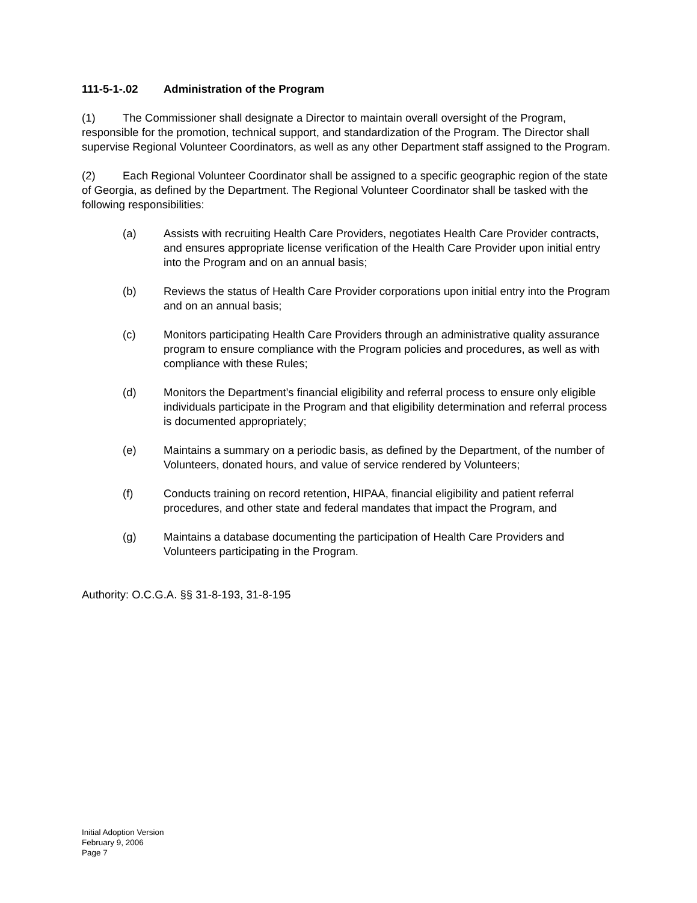111-5-1-.02 Administration of the Program
(1) The Commissioner shall designate a Director to maintain overall oversight of the Program, responsible for the promotion, technical support, and standardization of the Program. The Director shall supervise Regional Volunteer Coordinators, as well as any other Department staff assigned to the Program.
(2) Each Regional Volunteer Coordinator shall be assigned to a specific geographic region of the state of Georgia, as defined by the Department. The Regional Volunteer Coordinator shall be tasked with the following responsibilities:
(a) Assists with recruiting Health Care Providers, negotiates Health Care Provider contracts, and ensures appropriate license verification of the Health Care Provider upon initial entry into the Program and on an annual basis;
(b) Reviews the status of Health Care Provider corporations upon initial entry into the Program and on an annual basis;
(c) Monitors participating Health Care Providers through an administrative quality assurance program to ensure compliance with the Program policies and procedures, as well as with compliance with these Rules;
(d) Monitors the Department’s financial eligibility and referral process to ensure only eligible individuals participate in the Program and that eligibility determination and referral process is documented appropriately;
(e) Maintains a summary on a periodic basis, as defined by the Department, of the number of Volunteers, donated hours, and value of service rendered by Volunteers;
(f) Conducts training on record retention, HIPAA, financial eligibility and patient referral procedures, and other state and federal mandates that impact the Program, and
(g) Maintains a database documenting the participation of Health Care Providers and Volunteers participating in the Program.
Authority: O.C.G.A. §§ 31-8-193, 31-8-195
Initial Adoption Version
February 9, 2006
Page 7